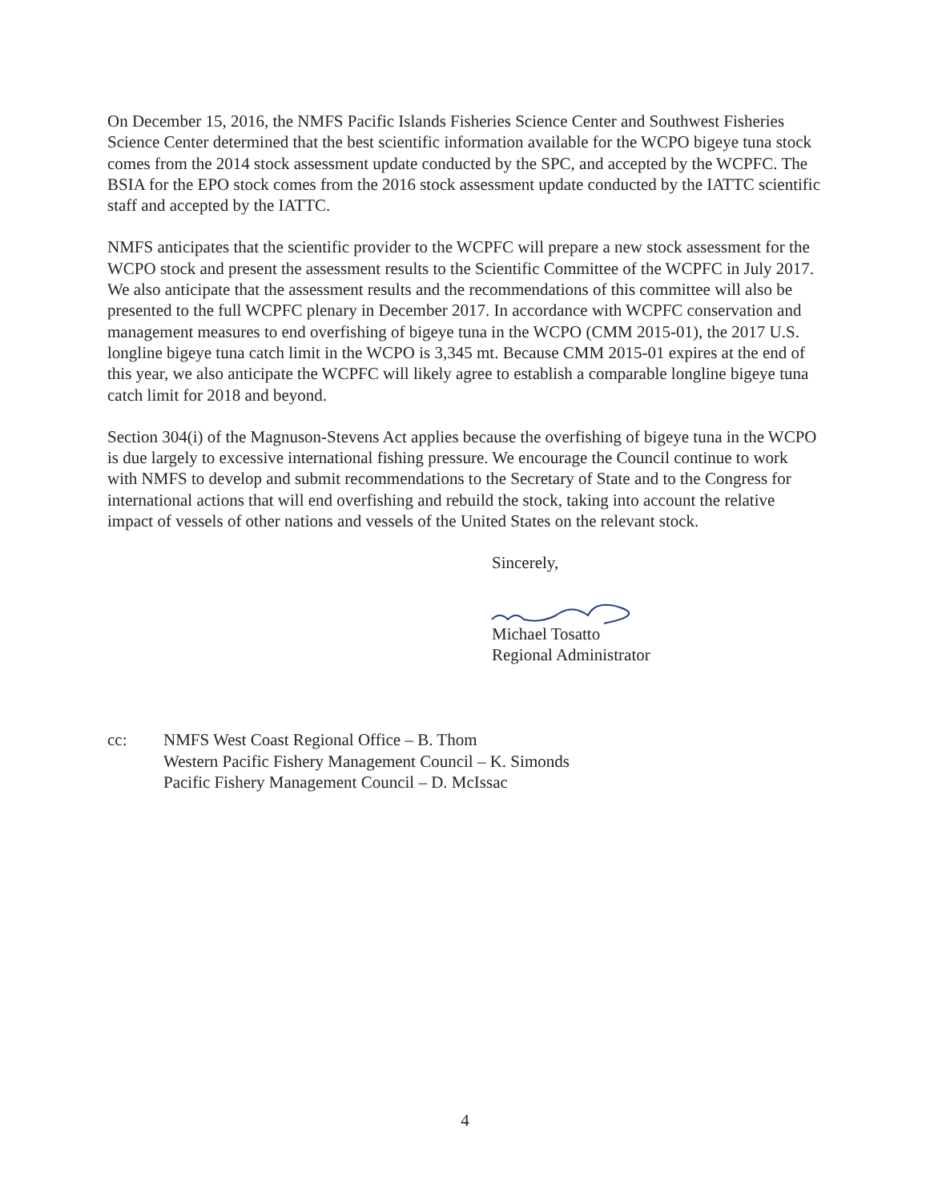On December 15, 2016, the NMFS Pacific Islands Fisheries Science Center and Southwest Fisheries Science Center determined that the best scientific information available for the WCPO bigeye tuna stock comes from the 2014 stock assessment update conducted by the SPC, and accepted by the WCPFC. The BSIA for the EPO stock comes from the 2016 stock assessment update conducted by the IATTC scientific staff and accepted by the IATTC.
NMFS anticipates that the scientific provider to the WCPFC will prepare a new stock assessment for the WCPO stock and present the assessment results to the Scientific Committee of the WCPFC in July 2017. We also anticipate that the assessment results and the recommendations of this committee will also be presented to the full WCPFC plenary in December 2017. In accordance with WCPFC conservation and management measures to end overfishing of bigeye tuna in the WCPO (CMM 2015-01), the 2017 U.S. longline bigeye tuna catch limit in the WCPO is 3,345 mt. Because CMM 2015-01 expires at the end of this year, we also anticipate the WCPFC will likely agree to establish a comparable longline bigeye tuna catch limit for 2018 and beyond.
Section 304(i) of the Magnuson-Stevens Act applies because the overfishing of bigeye tuna in the WCPO is due largely to excessive international fishing pressure. We encourage the Council continue to work with NMFS to develop and submit recommendations to the Secretary of State and to the Congress for international actions that will end overfishing and rebuild the stock, taking into account the relative impact of vessels of other nations and vessels of the United States on the relevant stock.
Sincerely,
Michael Tosatto
Regional Administrator
cc: NMFS West Coast Regional Office – B. Thom
Western Pacific Fishery Management Council – K. Simonds
Pacific Fishery Management Council – D. McIssac
4